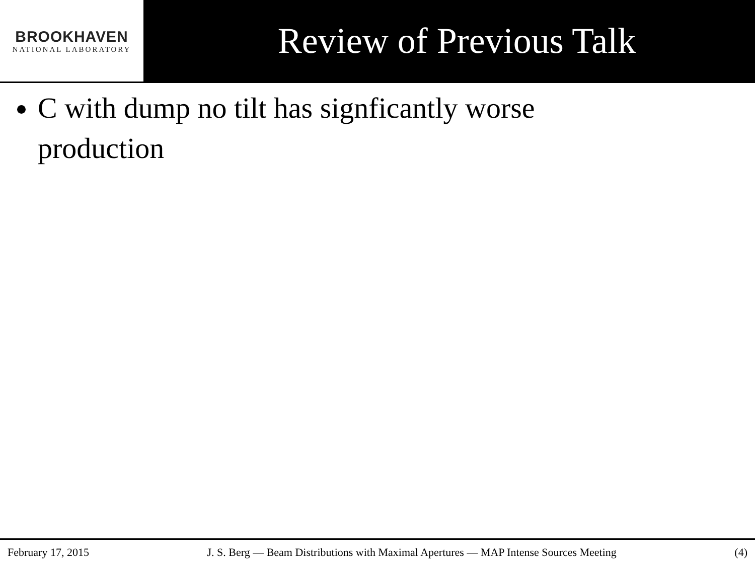BROOKHAVEN
NATIONAL LABORATORY
Review of Previous Talk
C with dump no tilt has signficantly worse production
February 17, 2015 J. S. Berg — Beam Distributions with Maximal Apertures — MAP Intense Sources Meeting (4)